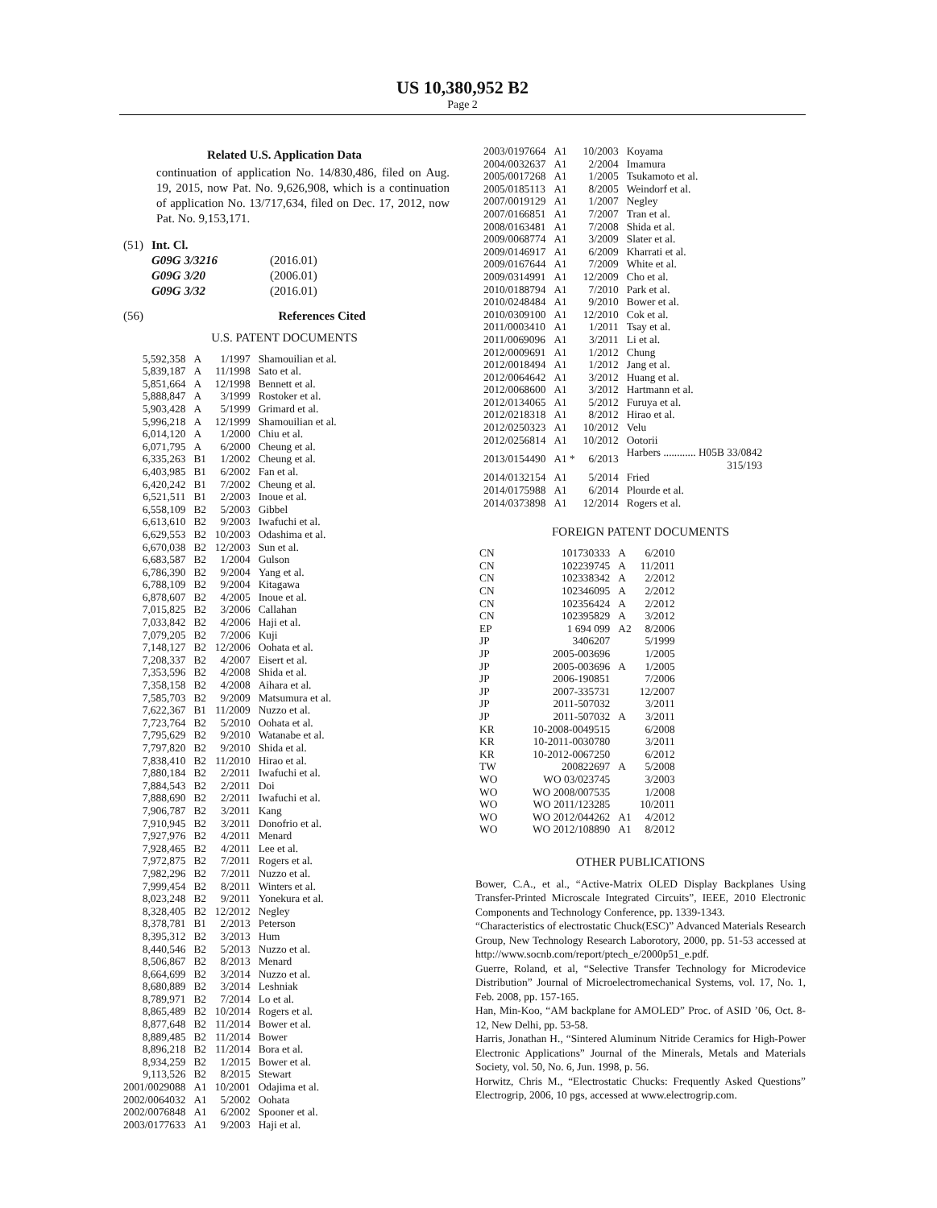US 10,380,952 B2
Page 2
Related U.S. Application Data
continuation of application No. 14/830,486, filed on Aug. 19, 2015, now Pat. No. 9,626,908, which is a continuation of application No. 13/717,634, filed on Dec. 17, 2012, now Pat. No. 9,153,171.
| (51) | Int. Cl. | |
| | G09G 3/3216 | (2016.01) |
| | G09G 3/20 | (2006.01) |
| | G09G 3/32 | (2016.01) |
| (56) | References Cited |
U.S. PATENT DOCUMENTS
| 5,592,358 | A | 1/1997 | Shamouilian et al. |
| 5,839,187 | A | 11/1998 | Sato et al. |
| 5,851,664 | A | 12/1998 | Bennett et al. |
| 5,888,847 | A | 3/1999 | Rostoker et al. |
| 5,903,428 | A | 5/1999 | Grimard et al. |
| 5,996,218 | A | 12/1999 | Shamouilian et al. |
| 6,014,120 | A | 1/2000 | Chiu et al. |
| 6,071,795 | A | 6/2000 | Cheung et al. |
| 6,335,263 | B1 | 1/2002 | Cheung et al. |
| 6,403,985 | B1 | 6/2002 | Fan et al. |
| 6,420,242 | B1 | 7/2002 | Cheung et al. |
| 6,521,511 | B1 | 2/2003 | Inoue et al. |
| 6,558,109 | B2 | 5/2003 | Gibbel |
| 6,613,610 | B2 | 9/2003 | Iwafuchi et al. |
| 6,629,553 | B2 | 10/2003 | Odashima et al. |
| 6,670,038 | B2 | 12/2003 | Sun et al. |
| 6,683,587 | B2 | 1/2004 | Gulson |
| 6,786,390 | B2 | 9/2004 | Yang et al. |
| 6,788,109 | B2 | 9/2004 | Kitagawa |
| 6,878,607 | B2 | 4/2005 | Inoue et al. |
| 7,015,825 | B2 | 3/2006 | Callahan |
| 7,033,842 | B2 | 4/2006 | Haji et al. |
| 7,079,205 | B2 | 7/2006 | Kuji |
| 7,148,127 | B2 | 12/2006 | Oohata et al. |
| 7,208,337 | B2 | 4/2007 | Eisert et al. |
| 7,353,596 | B2 | 4/2008 | Shida et al. |
| 7,358,158 | B2 | 4/2008 | Aihara et al. |
| 7,585,703 | B2 | 9/2009 | Matsumura et al. |
| 7,622,367 | B1 | 11/2009 | Nuzzo et al. |
| 7,723,764 | B2 | 5/2010 | Oohata et al. |
| 7,795,629 | B2 | 9/2010 | Watanabe et al. |
| 7,797,820 | B2 | 9/2010 | Shida et al. |
| 7,838,410 | B2 | 11/2010 | Hirao et al. |
| 7,880,184 | B2 | 2/2011 | Iwafuchi et al. |
| 7,884,543 | B2 | 2/2011 | Doi |
| 7,888,690 | B2 | 2/2011 | Iwafuchi et al. |
| 7,906,787 | B2 | 3/2011 | Kang |
| 7,910,945 | B2 | 3/2011 | Donofrio et al. |
| 7,927,976 | B2 | 4/2011 | Menard |
| 7,928,465 | B2 | 4/2011 | Lee et al. |
| 7,972,875 | B2 | 7/2011 | Rogers et al. |
| 7,982,296 | B2 | 7/2011 | Nuzzo et al. |
| 7,999,454 | B2 | 8/2011 | Winters et al. |
| 8,023,248 | B2 | 9/2011 | Yonekura et al. |
| 8,328,405 | B2 | 12/2012 | Negley |
| 8,378,781 | B1 | 2/2013 | Peterson |
| 8,395,312 | B2 | 3/2013 | Hum |
| 8,440,546 | B2 | 5/2013 | Nuzzo et al. |
| 8,506,867 | B2 | 8/2013 | Menard |
| 8,664,699 | B2 | 3/2014 | Nuzzo et al. |
| 8,680,889 | B2 | 3/2014 | Leshniak |
| 8,789,971 | B2 | 7/2014 | Lo et al. |
| 8,865,489 | B2 | 10/2014 | Rogers et al. |
| 8,877,648 | B2 | 11/2014 | Bower et al. |
| 8,889,485 | B2 | 11/2014 | Bower |
| 8,896,218 | B2 | 11/2014 | Bora et al. |
| 8,934,259 | B2 | 1/2015 | Bower et al. |
| 9,113,526 | B2 | 8/2015 | Stewart |
| 2001/0029088 | A1 | 10/2001 | Odajima et al. |
| 2002/0064032 | A1 | 5/2002 | Oohata |
| 2002/0076848 | A1 | 6/2002 | Spooner et al. |
| 2003/0177633 | A1 | 9/2003 | Haji et al. |
| 2003/0197664 | A1 | 10/2003 | Koyama |
| 2004/0032637 | A1 | 2/2004 | Imamura |
| 2005/0017268 | A1 | 1/2005 | Tsukamoto et al. |
| 2005/0185113 | A1 | 8/2005 | Weindorf et al. |
| 2007/0019129 | A1 | 1/2007 | Negley |
| 2007/0166851 | A1 | 7/2007 | Tran et al. |
| 2008/0163481 | A1 | 7/2008 | Shida et al. |
| 2009/0068774 | A1 | 3/2009 | Slater et al. |
| 2009/0146917 | A1 | 6/2009 | Kharrati et al. |
| 2009/0167644 | A1 | 7/2009 | White et al. |
| 2009/0314991 | A1 | 12/2009 | Cho et al. |
| 2010/0188794 | A1 | 7/2010 | Park et al. |
| 2010/0248484 | A1 | 9/2010 | Bower et al. |
| 2010/0309100 | A1 | 12/2010 | Cok et al. |
| 2011/0003410 | A1 | 1/2011 | Tsay et al. |
| 2011/0069096 | A1 | 3/2011 | Li et al. |
| 2012/0009691 | A1 | 1/2012 | Chung |
| 2012/0018494 | A1 | 1/2012 | Jang et al. |
| 2012/0064642 | A1 | 3/2012 | Huang et al. |
| 2012/0068600 | A1 | 3/2012 | Hartmann et al. |
| 2012/0134065 | A1 | 5/2012 | Furuya et al. |
| 2012/0218318 | A1 | 8/2012 | Hirao et al. |
| 2012/0250323 | A1 | 10/2012 | Velu |
| 2012/0256814 | A1 | 10/2012 | Ootorii |
| 2013/0154490 | A1 * | 6/2013 | Harbers ............ H05B 33/0842 315/193 |
| 2014/0132154 | A1 | 5/2014 | Fried |
| 2014/0175988 | A1 | 6/2014 | Plourde et al. |
| 2014/0373898 | A1 | 12/2014 | Rogers et al. |
FOREIGN PATENT DOCUMENTS
| CN | 101730333 | A | 6/2010 |
| CN | 102239745 | A | 11/2011 |
| CN | 102338342 | A | 2/2012 |
| CN | 102346095 | A | 2/2012 |
| CN | 102356424 | A | 2/2012 |
| CN | 102395829 | A | 3/2012 |
| EP | 1 694 099 | A2 | 8/2006 |
| JP | 3406207 | | 5/1999 |
| JP | 2005-003696 | | 1/2005 |
| JP | 2005-003696 | A | 1/2005 |
| JP | 2006-190851 | | 7/2006 |
| JP | 2007-335731 | | 12/2007 |
| JP | 2011-507032 | | 3/2011 |
| JP | 2011-507032 | A | 3/2011 |
| KR | 10-2008-0049515 | | 6/2008 |
| KR | 10-2011-0030780 | | 3/2011 |
| KR | 10-2012-0067250 | | 6/2012 |
| TW | 200822697 | A | 5/2008 |
| WO | WO 03/023745 | | 3/2003 |
| WO | WO 2008/007535 | | 1/2008 |
| WO | WO 2011/123285 | | 10/2011 |
| WO | WO 2012/044262 | A1 | 4/2012 |
| WO | WO 2012/108890 | A1 | 8/2012 |
OTHER PUBLICATIONS
Bower, C.A., et al., “Active-Matrix OLED Display Backplanes Using Transfer-Printed Microscale Integrated Circuits”, IEEE, 2010 Electronic Components and Technology Conference, pp. 1339-1343.
“Characteristics of electrostatic Chuck(ESC)” Advanced Materials Research Group, New Technology Research Laborotory, 2000, pp. 51-53 accessed at http://www.socnb.com/report/ptech_e/2000p51_e.pdf.
Guerre, Roland, et al, “Selective Transfer Technology for Microdevice Distribution” Journal of Microelectromechanical Systems, vol. 17, No. 1, Feb. 2008, pp. 157-165.
Han, Min-Koo, “AM backplane for AMOLED” Proc. of ASID ’06, Oct. 8-12, New Delhi, pp. 53-58.
Harris, Jonathan H., “Sintered Aluminum Nitride Ceramics for High-Power Electronic Applications” Journal of the Minerals, Metals and Materials Society, vol. 50, No. 6, Jun. 1998, p. 56.
Horwitz, Chris M., “Electrostatic Chucks: Frequently Asked Questions” Electrogrip, 2006, 10 pgs, accessed at www.electrogrip.com.